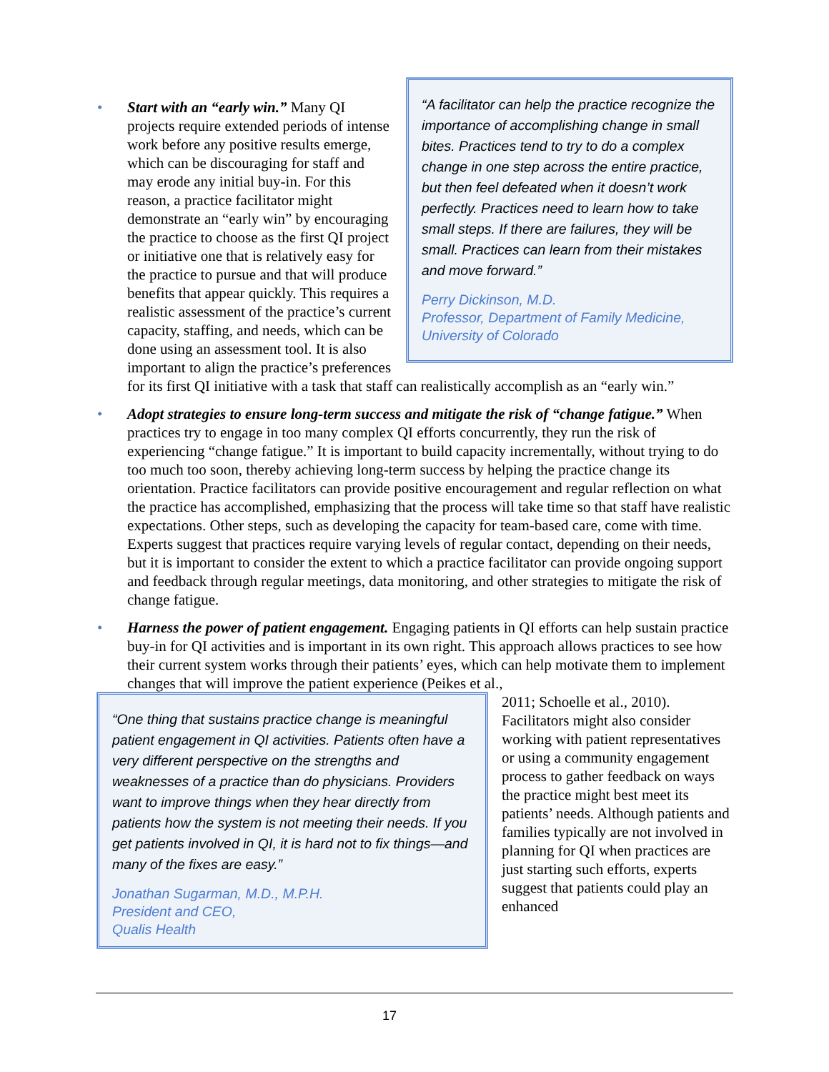•
“A facilitator can help the practice recognize the importance of accomplishing change in small bites. Practices tend to try to do a complex change in one step across the entire practice, but then feel defeated when it doesn’t work perfectly. Practices need to learn how to take small steps. If there are failures, they will be small. Practices can learn from their mistakes and move forward.”
Perry Dickinson, M.D.
Professor, Department of Family Medicine, University of Colorado
Start with an “early win.” Many QI projects require extended periods of intense work before any positive results emerge, which can be discouraging for staff and may erode any initial buy-in. For this reason, a practice facilitator might demonstrate an “early win” by encouraging the practice to choose as the first QI project or initiative one that is relatively easy for the practice to pursue and that will produce benefits that appear quickly. This requires a realistic assessment of the practice’s current capacity, staffing, and needs, which can be done using an assessment tool. It is also important to align the practice’s preferences for its first QI initiative with a task that staff can realistically accomplish as an “early win.”
• Adopt strategies to ensure long-term success and mitigate the risk of “change fatigue.” When practices try to engage in too many complex QI efforts concurrently, they run the risk of experiencing “change fatigue.” It is important to build capacity incrementally, without trying to do too much too soon, thereby achieving long-term success by helping the practice change its orientation. Practice facilitators can provide positive encouragement and regular reflection on what the practice has accomplished, emphasizing that the process will take time so that staff have realistic expectations. Other steps, such as developing the capacity for team-based care, come with time. Experts suggest that practices require varying levels of regular contact, depending on their needs, but it is important to consider the extent to which a practice facilitator can provide ongoing support and feedback through regular meetings, data monitoring, and other strategies to mitigate the risk of change fatigue.
• Harness the power of patient engagement. Engaging patients in QI efforts can help sustain practice buy-in for QI activities and is important in its own right. This approach allows practices to see how their current system works through their patients’ eyes, which can help motivate them to implement changes that will improve the patient experience (Peikes et al.,
“One thing that sustains practice change is meaningful patient engagement in QI activities. Patients often have a very different perspective on the strengths and weaknesses of a practice than do physicians. Providers want to improve things when they hear directly from patients how the system is not meeting their needs. If you get patients involved in QI, it is hard not to fix things—and many of the fixes are easy.”
Jonathan Sugarman, M.D., M.P.H.
President and CEO,
Qualis Health
2011; Schoelle et al., 2010). Facilitators might also consider working with patient representatives or using a community engagement process to gather feedback on ways the practice might best meet its patients’ needs. Although patients and families typically are not involved in planning for QI when practices are just starting such efforts, experts suggest that patients could play an enhanced
17